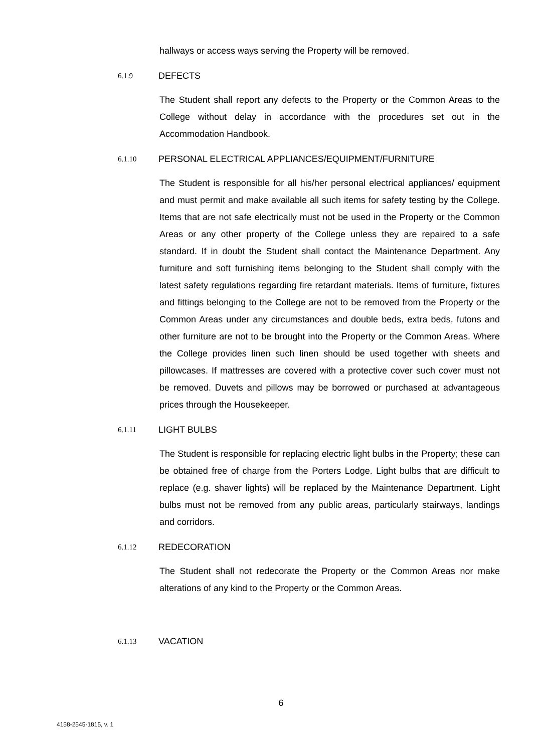hallways or access ways serving the Property will be removed.
6.1.9 DEFECTS
The Student shall report any defects to the Property or the Common Areas to the College without delay in accordance with the procedures set out in the Accommodation Handbook.
6.1.10 PERSONAL ELECTRICAL APPLIANCES/EQUIPMENT/FURNITURE
The Student is responsible for all his/her personal electrical appliances/ equipment and must permit and make available all such items for safety testing by the College. Items that are not safe electrically must not be used in the Property or the Common Areas or any other property of the College unless they are repaired to a safe standard. If in doubt the Student shall contact the Maintenance Department. Any furniture and soft furnishing items belonging to the Student shall comply with the latest safety regulations regarding fire retardant materials. Items of furniture, fixtures and fittings belonging to the College are not to be removed from the Property or the Common Areas under any circumstances and double beds, extra beds, futons and other furniture are not to be brought into the Property or the Common Areas. Where the College provides linen such linen should be used together with sheets and pillowcases. If mattresses are covered with a protective cover such cover must not be removed. Duvets and pillows may be borrowed or purchased at advantageous prices through the Housekeeper.
6.1.11 LIGHT BULBS
The Student is responsible for replacing electric light bulbs in the Property; these can be obtained free of charge from the Porters Lodge. Light bulbs that are difficult to replace (e.g. shaver lights) will be replaced by the Maintenance Department. Light bulbs must not be removed from any public areas, particularly stairways, landings and corridors.
6.1.12 REDECORATION
The Student shall not redecorate the Property or the Common Areas nor make alterations of any kind to the Property or the Common Areas.
6.1.13 VACATION
6
4158-2545-1815, v. 1